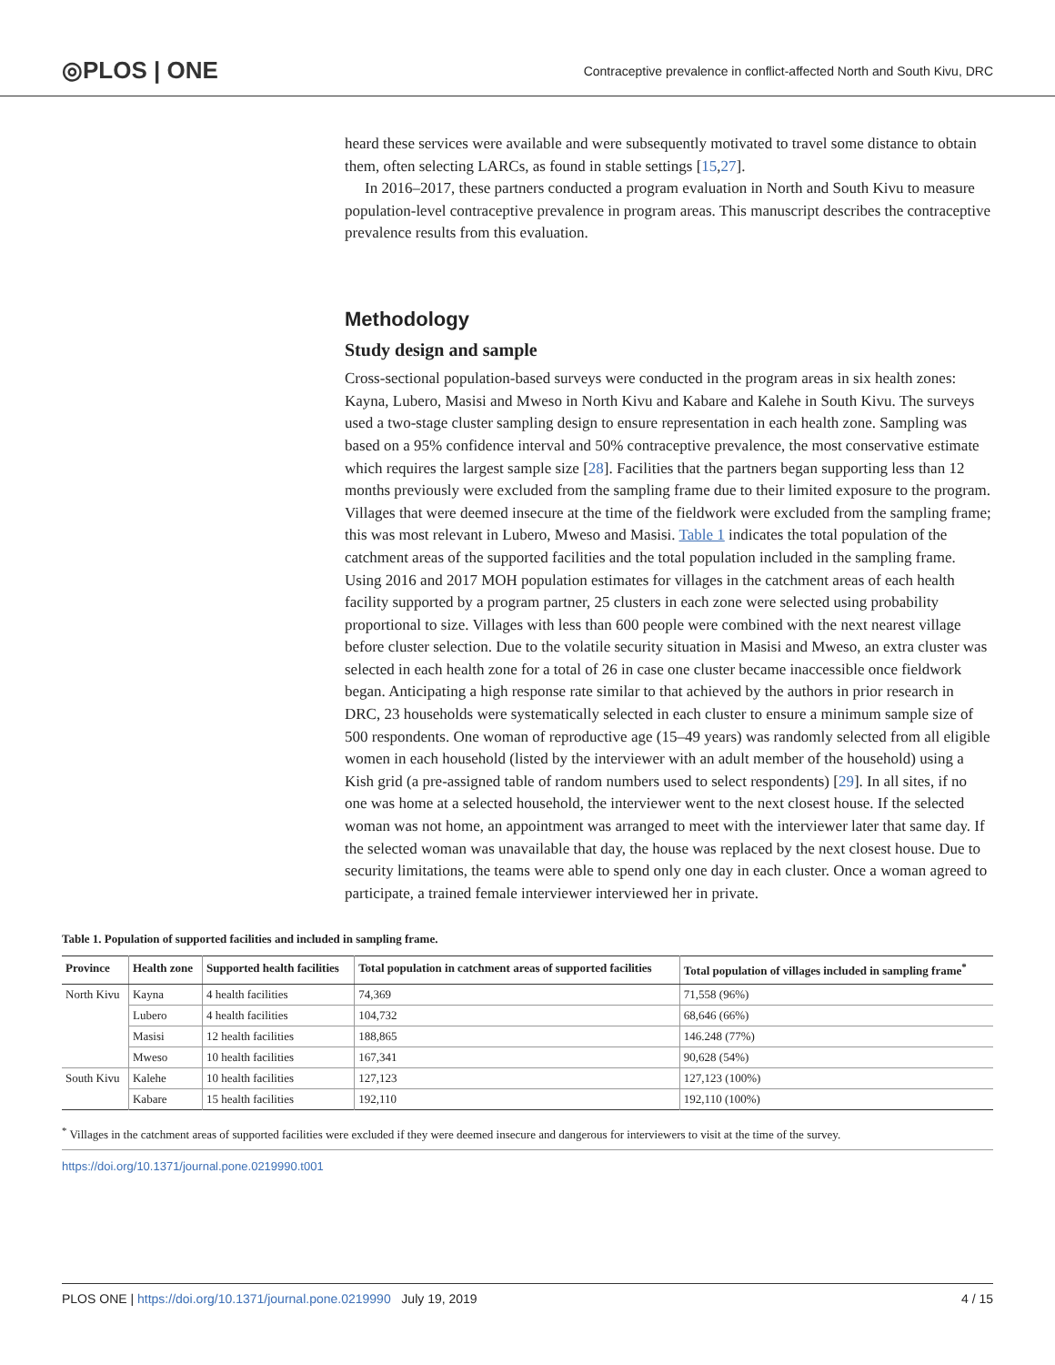◎PLOS | ONE Contraceptive prevalence in conflict-affected North and South Kivu, DRC
heard these services were available and were subsequently motivated to travel some distance to obtain them, often selecting LARCs, as found in stable settings [15,27].
In 2016–2017, these partners conducted a program evaluation in North and South Kivu to measure population-level contraceptive prevalence in program areas. This manuscript describes the contraceptive prevalence results from this evaluation.
Methodology
Study design and sample
Cross-sectional population-based surveys were conducted in the program areas in six health zones: Kayna, Lubero, Masisi and Mweso in North Kivu and Kabare and Kalehe in South Kivu. The surveys used a two-stage cluster sampling design to ensure representation in each health zone. Sampling was based on a 95% confidence interval and 50% contraceptive prevalence, the most conservative estimate which requires the largest sample size [28]. Facilities that the partners began supporting less than 12 months previously were excluded from the sampling frame due to their limited exposure to the program. Villages that were deemed insecure at the time of the fieldwork were excluded from the sampling frame; this was most relevant in Lubero, Mweso and Masisi. Table 1 indicates the total population of the catchment areas of the supported facilities and the total population included in the sampling frame. Using 2016 and 2017 MOH population estimates for villages in the catchment areas of each health facility supported by a program partner, 25 clusters in each zone were selected using probability proportional to size. Villages with less than 600 people were combined with the next nearest village before cluster selection. Due to the volatile security situation in Masisi and Mweso, an extra cluster was selected in each health zone for a total of 26 in case one cluster became inaccessible once fieldwork began. Anticipating a high response rate similar to that achieved by the authors in prior research in DRC, 23 households were systematically selected in each cluster to ensure a minimum sample size of 500 respondents. One woman of reproductive age (15–49 years) was randomly selected from all eligible women in each household (listed by the interviewer with an adult member of the household) using a Kish grid (a pre-assigned table of random numbers used to select respondents) [29]. In all sites, if no one was home at a selected household, the interviewer went to the next closest house. If the selected woman was not home, an appointment was arranged to meet with the interviewer later that same day. If the selected woman was unavailable that day, the house was replaced by the next closest house. Due to security limitations, the teams were able to spend only one day in each cluster. Once a woman agreed to participate, a trained female interviewer interviewed her in private.
Table 1. Population of supported facilities and included in sampling frame.
| Province | Health zone | Supported health facilities | Total population in catchment areas of supported facilities | Total population of villages included in sampling frame<sup>*</sup> |
| --- | --- | --- | --- | --- |
| North Kivu | Kayna | 4 health facilities | 74,369 | 71,558 (96%) |
| | Lubero | 4 health facilities | 104,732 | 68,646 (66%) |
| | Masisi | 12 health facilities | 188,865 | 146.248 (77%) |
| | Mweso | 10 health facilities | 167,341 | 90,628 (54%) |
| South Kivu | Kalehe | 10 health facilities | 127,123 | 127,123 (100%) |
| | Kabare | 15 health facilities | 192,110 | 192,110 (100%) |
<sup>*</sup> Villages in the catchment areas of supported facilities were excluded if they were deemed insecure and dangerous for interviewers to visit at the time of the survey.
https://doi.org/10.1371/journal.pone.0219990.t001
PLOS ONE | https://doi.org/10.1371/journal.pone.0219990 July 19, 2019 4 / 15